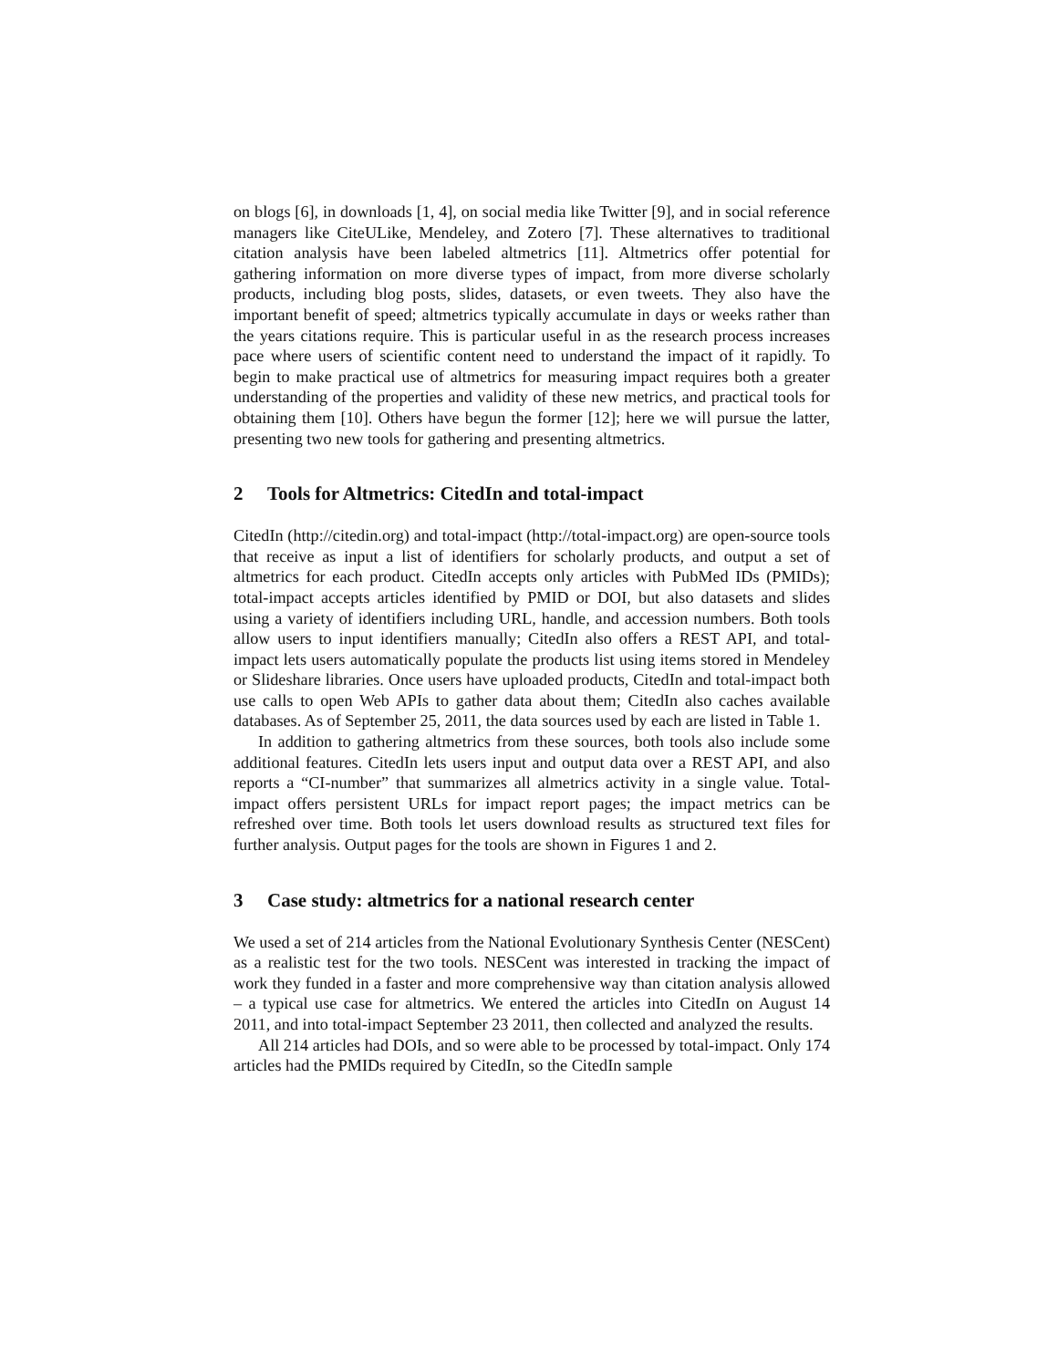on blogs [6], in downloads [1, 4], on social media like Twitter [9], and in social reference managers like CiteULike, Mendeley, and Zotero [7]. These alternatives to traditional citation analysis have been labeled altmetrics [11]. Altmetrics offer potential for gathering information on more diverse types of impact, from more diverse scholarly products, including blog posts, slides, datasets, or even tweets. They also have the important benefit of speed; altmetrics typically accumulate in days or weeks rather than the years citations require. This is particular useful in as the research process increases pace where users of scientific content need to understand the impact of it rapidly. To begin to make practical use of altmetrics for measuring impact requires both a greater understanding of the properties and validity of these new metrics, and practical tools for obtaining them [10]. Others have begun the former [12]; here we will pursue the latter, presenting two new tools for gathering and presenting altmetrics.
2 Tools for Altmetrics: CitedIn and total-impact
CitedIn (http://citedin.org) and total-impact (http://total-impact.org) are open-source tools that receive as input a list of identifiers for scholarly products, and output a set of altmetrics for each product. CitedIn accepts only articles with PubMed IDs (PMIDs); total-impact accepts articles identified by PMID or DOI, but also datasets and slides using a variety of identifiers including URL, handle, and accession numbers. Both tools allow users to input identifiers manually; CitedIn also offers a REST API, and total-impact lets users automatically populate the products list using items stored in Mendeley or Slideshare libraries. Once users have uploaded products, CitedIn and total-impact both use calls to open Web APIs to gather data about them; CitedIn also caches available databases. As of September 25, 2011, the data sources used by each are listed in Table 1.
In addition to gathering altmetrics from these sources, both tools also include some additional features. CitedIn lets users input and output data over a REST API, and also reports a “CI-number” that summarizes all almetrics activity in a single value. Total-impact offers persistent URLs for impact report pages; the impact metrics can be refreshed over time. Both tools let users download results as structured text files for further analysis. Output pages for the tools are shown in Figures 1 and 2.
3 Case study: altmetrics for a national research center
We used a set of 214 articles from the National Evolutionary Synthesis Center (NESCent) as a realistic test for the two tools. NESCent was interested in tracking the impact of work they funded in a faster and more comprehensive way than citation analysis allowed – a typical use case for altmetrics. We entered the articles into CitedIn on August 14 2011, and into total-impact September 23 2011, then collected and analyzed the results.
All 214 articles had DOIs, and so were able to be processed by total-impact. Only 174 articles had the PMIDs required by CitedIn, so the CitedIn sample